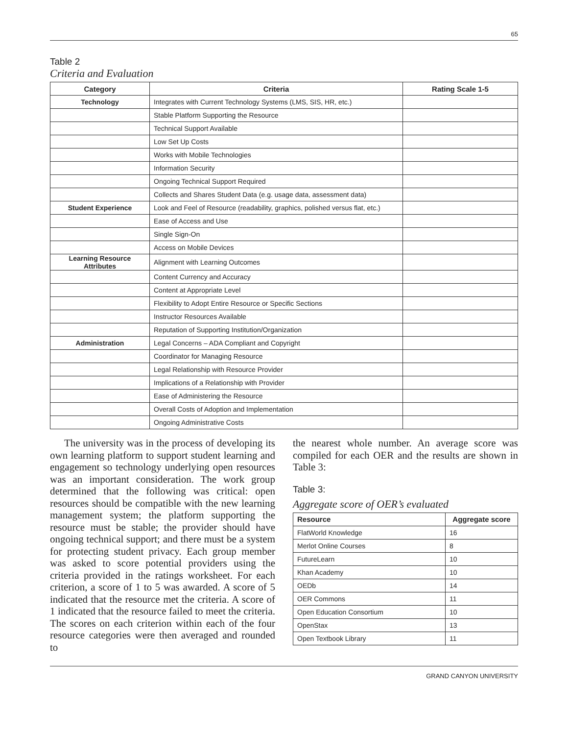65
Table 2
Criteria and Evaluation
| Category | Criteria | Rating Scale 1-5 |
| --- | --- | --- |
| Technology | Integrates with Current Technology Systems (LMS, SIS, HR, etc.) | |
| | Stable Platform Supporting the Resource | |
| | Technical Support Available | |
| | Low Set Up Costs | |
| | Works with Mobile Technologies | |
| | Information Security | |
| | Ongoing Technical Support Required | |
| | Collects and Shares Student Data (e.g. usage data, assessment data) | |
| Student Experience | Look and Feel of Resource (readability, graphics, polished versus flat, etc.) | |
| | Ease of Access and Use | |
| | Single Sign-On | |
| | Access on Mobile Devices | |
| Learning Resource Attributes | Alignment with Learning Outcomes | |
| | Content Currency and Accuracy | |
| | Content at Appropriate Level | |
| | Flexibility to Adopt Entire Resource or Specific Sections | |
| | Instructor Resources Available | |
| | Reputation of Supporting Institution/Organization | |
| Administration | Legal Concerns – ADA Compliant and Copyright | |
| | Coordinator for Managing Resource | |
| | Legal Relationship with Resource Provider | |
| | Implications of a Relationship with Provider | |
| | Ease of Administering the Resource | |
| | Overall Costs of Adoption and Implementation | |
| | Ongoing Administrative Costs | |
The university was in the process of developing its own learning platform to support student learning and engagement so technology underlying open resources was an important consideration. The work group determined that the following was critical: open resources should be compatible with the new learning management system; the platform supporting the resource must be stable; the provider should have ongoing technical support; and there must be a system for protecting student privacy. Each group member was asked to score potential providers using the criteria provided in the ratings worksheet. For each criterion, a score of 1 to 5 was awarded. A score of 5 indicated that the resource met the criteria. A score of 1 indicated that the resource failed to meet the criteria. The scores on each criterion within each of the four resource categories were then averaged and rounded to
the nearest whole number. An average score was compiled for each OER and the results are shown in Table 3:
Table 3:
Aggregate score of OER’s evaluated
| Resource | Aggregate score |
| --- | --- |
| FlatWorld Knowledge | 16 |
| Merlot Online Courses | 8 |
| FutureLearn | 10 |
| Khan Academy | 10 |
| OEDb | 14 |
| OER Commons | 11 |
| Open Education Consortium | 10 |
| OpenStax | 13 |
| Open Textbook Library | 11 |
GRAND CANYON UNIVERSITY